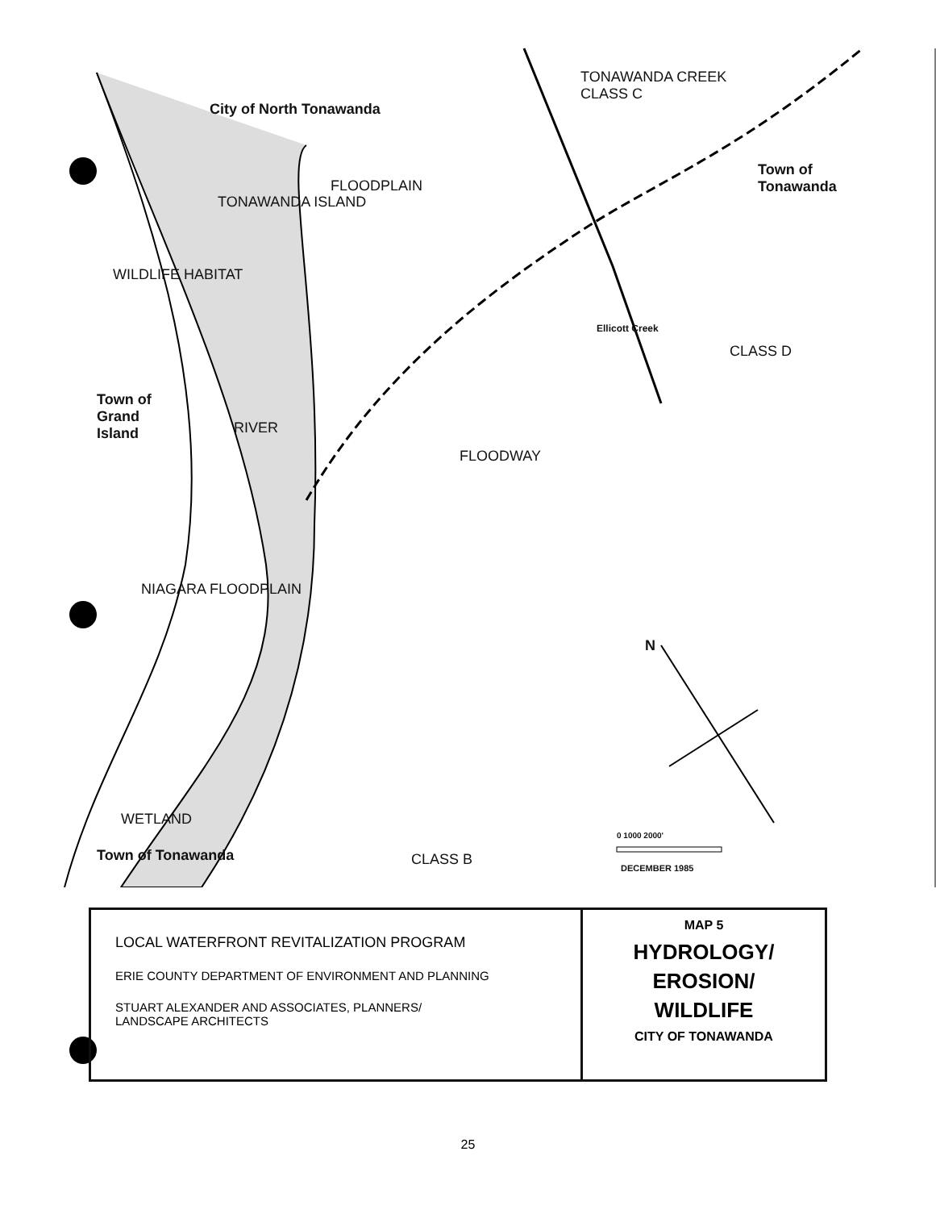City of North Tonawanda
TONAWANDA CREEK
CLASS C
Town of
Tonawanda
TONAWANDA ISLAND
FLOODPLAIN
WILDLIFE HABITAT
Town of
Grand
Island
RIVER
FLOODWAY
NIAGARA FLOODPLAIN
Ellicott Creek
CLASS D
WETLAND
Town of Tonawanda CLASS B
N
0 1000 2000'
DECEMBER 1985
LOCAL WATERFRONT REVITALIZATION PROGRAM
ERIE COUNTY DEPARTMENT OF ENVIRONMENT AND PLANNING
STUART ALEXANDER AND ASSOCIATES, PLANNERS/
LANDSCAPE ARCHITECTS
MAP 5
HYDROLOGY/
EROSION/
WILDLIFE
CITY OF TONAWANDA
25